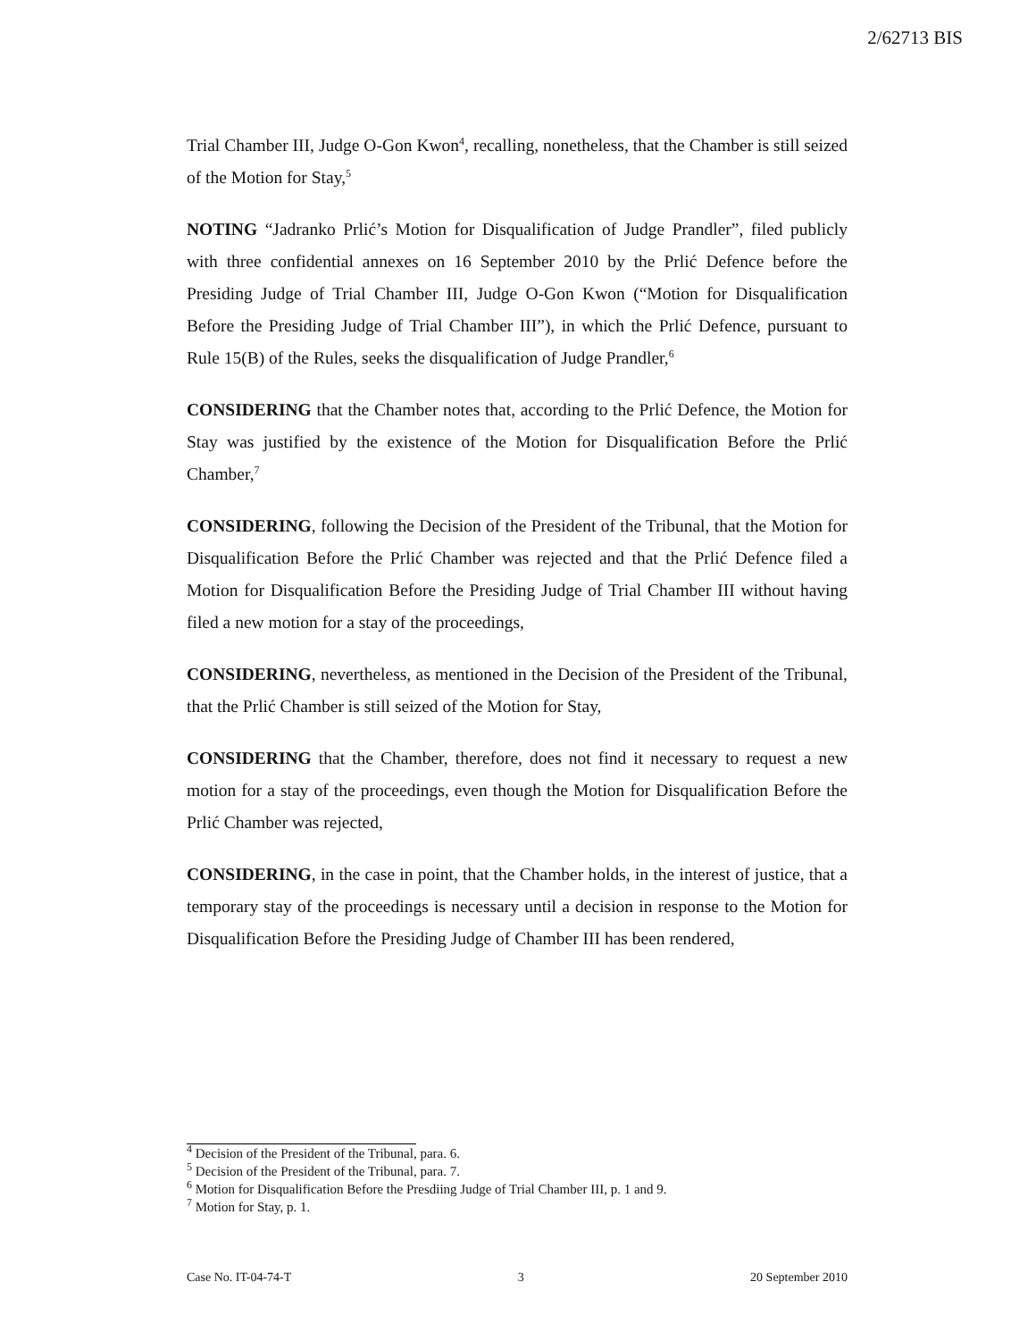2/62713 BIS
Trial Chamber III, Judge O-Gon Kwon<sup>4</sup>, recalling, nonetheless, that the Chamber is still seized of the Motion for Stay,<sup>5</sup>
NOTING “Jadranko Prlić’s Motion for Disqualification of Judge Prandler”, filed publicly with three confidential annexes on 16 September 2010 by the Prlić Defence before the Presiding Judge of Trial Chamber III, Judge O-Gon Kwon (“Motion for Disqualification Before the Presiding Judge of Trial Chamber III”), in which the Prlić Defence, pursuant to Rule 15(B) of the Rules, seeks the disqualification of Judge Prandler,<sup>6</sup>
CONSIDERING that the Chamber notes that, according to the Prlić Defence, the Motion for Stay was justified by the existence of the Motion for Disqualification Before the Prlić Chamber,<sup>7</sup>
CONSIDERING, following the Decision of the President of the Tribunal, that the Motion for Disqualification Before the Prlić Chamber was rejected and that the Prlić Defence filed a Motion for Disqualification Before the Presiding Judge of Trial Chamber III without having filed a new motion for a stay of the proceedings,
CONSIDERING, nevertheless, as mentioned in the Decision of the President of the Tribunal, that the Prlić Chamber is still seized of the Motion for Stay,
CONSIDERING that the Chamber, therefore, does not find it necessary to request a new motion for a stay of the proceedings, even though the Motion for Disqualification Before the Prlić Chamber was rejected,
CONSIDERING, in the case in point, that the Chamber holds, in the interest of justice, that a temporary stay of the proceedings is necessary until a decision in response to the Motion for Disqualification Before the Presiding Judge of Chamber III has been rendered,
<sup>4</sup> Decision of the President of the Tribunal, para. 6.
<sup>5</sup> Decision of the President of the Tribunal, para. 7.
<sup>6</sup> Motion for Disqualification Before the Presdiing Judge of Trial Chamber III, p. 1 and 9.
<sup>7</sup> Motion for Stay, p. 1.
Case No. IT-04-74-T 3 20 September 2010